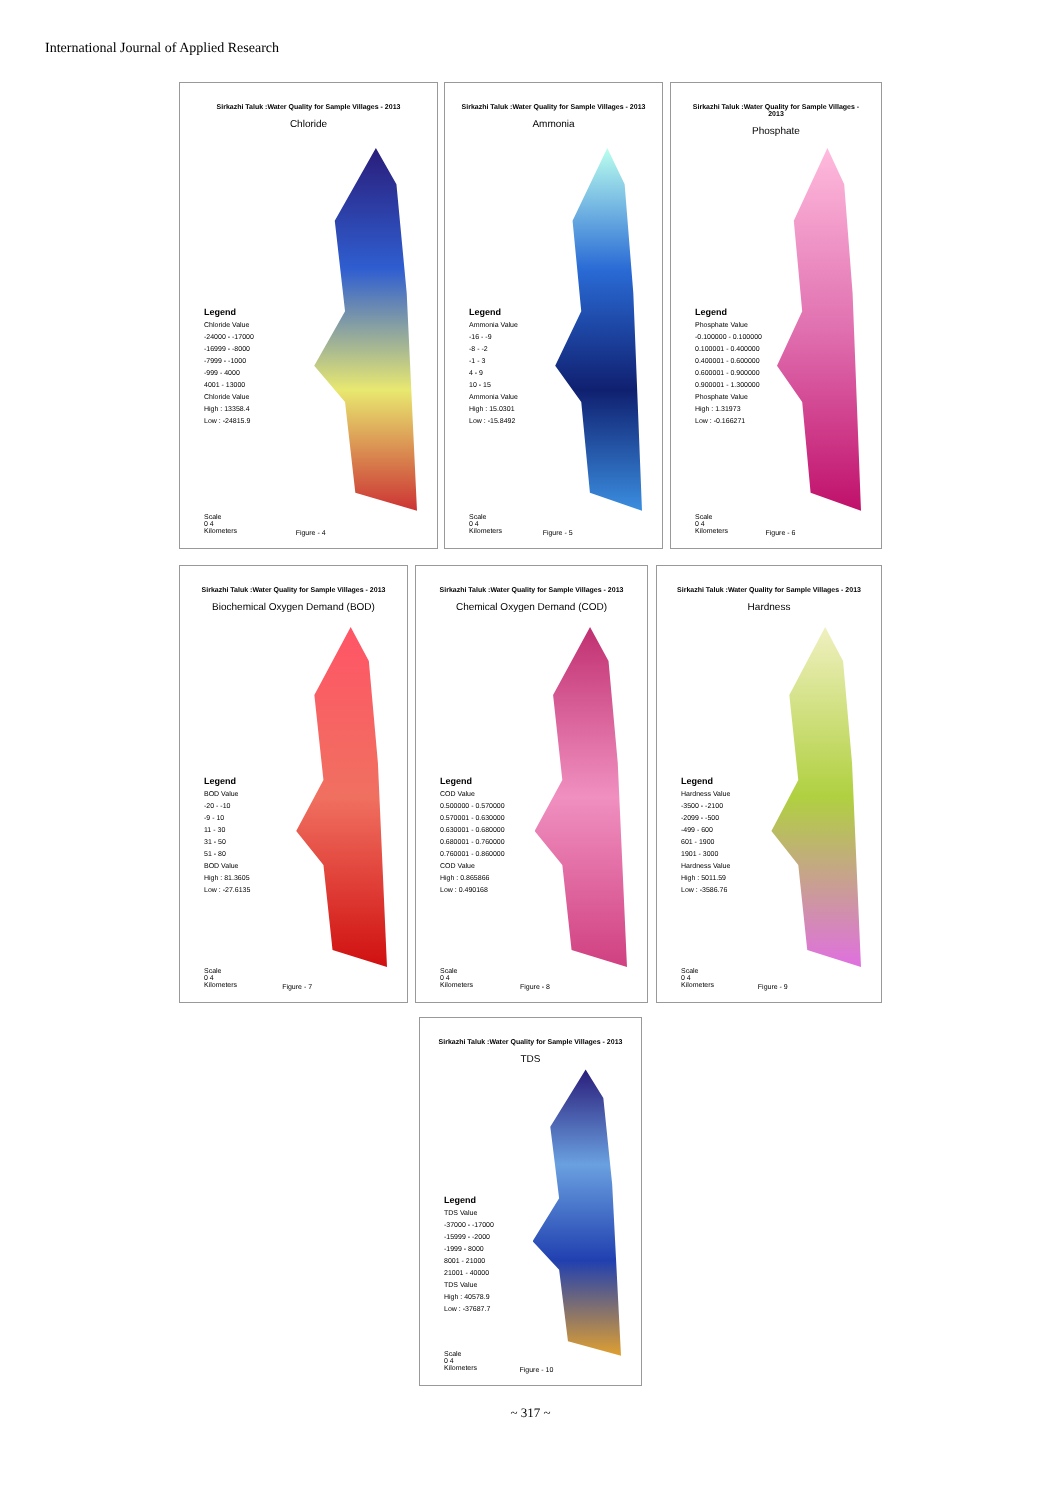International Journal of Applied Research
Sirkazhi Taluk :Water Quality for Sample Villages - 2013
Chloride
Legend
Chloride Value
-24000 - -17000
-16999 - -8000
-7999 - -1000
-999 - 4000
4001 - 13000
Chloride Value
High : 13358.4
Low : -24815.9
Scale
0 4
Kilometers
Figure - 4
Sirkazhi Taluk :Water Quality for Sample Villages - 2013
Ammonia
Legend
Ammonia Value
-16 - -9
-8 - -2
-1 - 3
4 - 9
10 - 15
Ammonia Value
High : 15.0301
Low : -15.8492
Scale
0 4
Kilometers
Figure - 5
Sirkazhi Taluk :Water Quality for Sample Villages - 2013
Phosphate
Legend
Phosphate Value
-0.100000 - 0.100000
0.100001 - 0.400000
0.400001 - 0.600000
0.600001 - 0.900000
0.900001 - 1.300000
Phosphate Value
High : 1.31973
Low : -0.166271
Scale
0 4
Kilometers
Figure - 6
Sirkazhi Taluk :Water Quality for Sample Villages - 2013
Biochemical Oxygen Demand (BOD)
Legend
BOD Value
-20 - -10
-9 - 10
11 - 30
31 - 50
51 - 80
BOD Value
High : 81.3605
Low : -27.6135
Scale
0 4
Kilometers
Figure - 7
Sirkazhi Taluk :Water Quality for Sample Villages - 2013
Chemical Oxygen Demand (COD)
Legend
COD Value
0.500000 - 0.570000
0.570001 - 0.630000
0.630001 - 0.680000
0.680001 - 0.760000
0.760001 - 0.860000
COD Value
High : 0.865866
Low : 0.490168
Scale
0 4
Kilometers
Figure - 8
Sirkazhi Taluk :Water Quality for Sample Villages - 2013
Hardness
Legend
Hardness Value
-3500 - -2100
-2099 - -500
-499 - 600
601 - 1900
1901 - 3000
Hardness Value
High : 5011.59
Low : -3586.76
Scale
0 4
Kilometers
Figure - 9
Sirkazhi Taluk :Water Quality for Sample Villages - 2013
TDS
Legend
TDS Value
-37000 - -17000
-15999 - -2000
-1999 - 8000
8001 - 21000
21001 - 40000
TDS Value
High : 40578.9
Low : -37687.7
Scale
0 4
Kilometers
Figure - 10
~ 317 ~